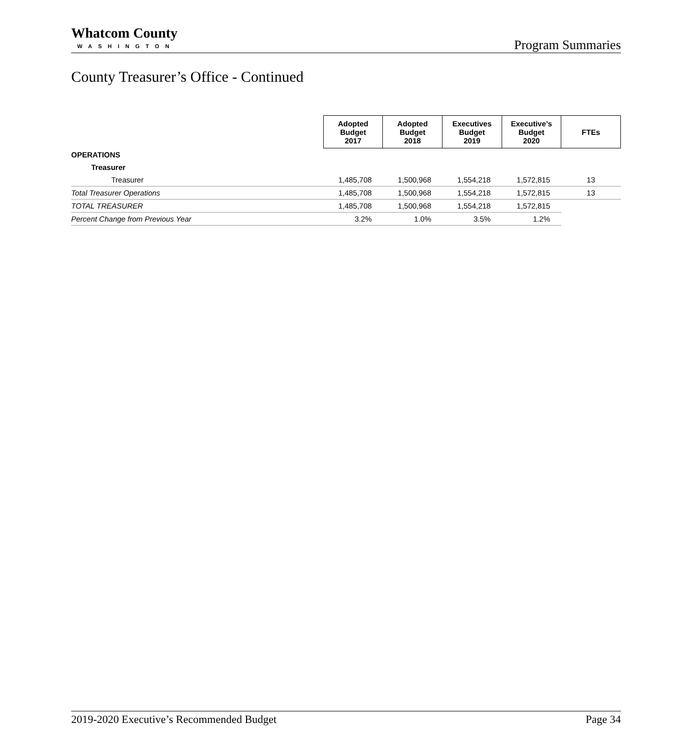Whatcom County
WASHINGTON
Program Summaries
County Treasurer’s Office - Continued
| | Adopted Budget 2017 | Adopted Budget 2018 | Executives Budget 2019 | Executive’s Budget 2020 | FTEs |
| OPERATIONS | | | | | |
| Treasurer | | | | | |
| Treasurer | 1,485,708 | 1,500,968 | 1,554,218 | 1,572,815 | 13 |
| Total Treasurer Operations | 1,485,708 | 1,500,968 | 1,554,218 | 1,572,815 | 13 |
| TOTAL TREASURER | 1,485,708 | 1,500,968 | 1,554,218 | 1,572,815 | |
| Percent Change from Previous Year | 3.2% | 1.0% | 3.5% | 1.2% | |
2019-2020 Executive’s Recommended Budget Page 34